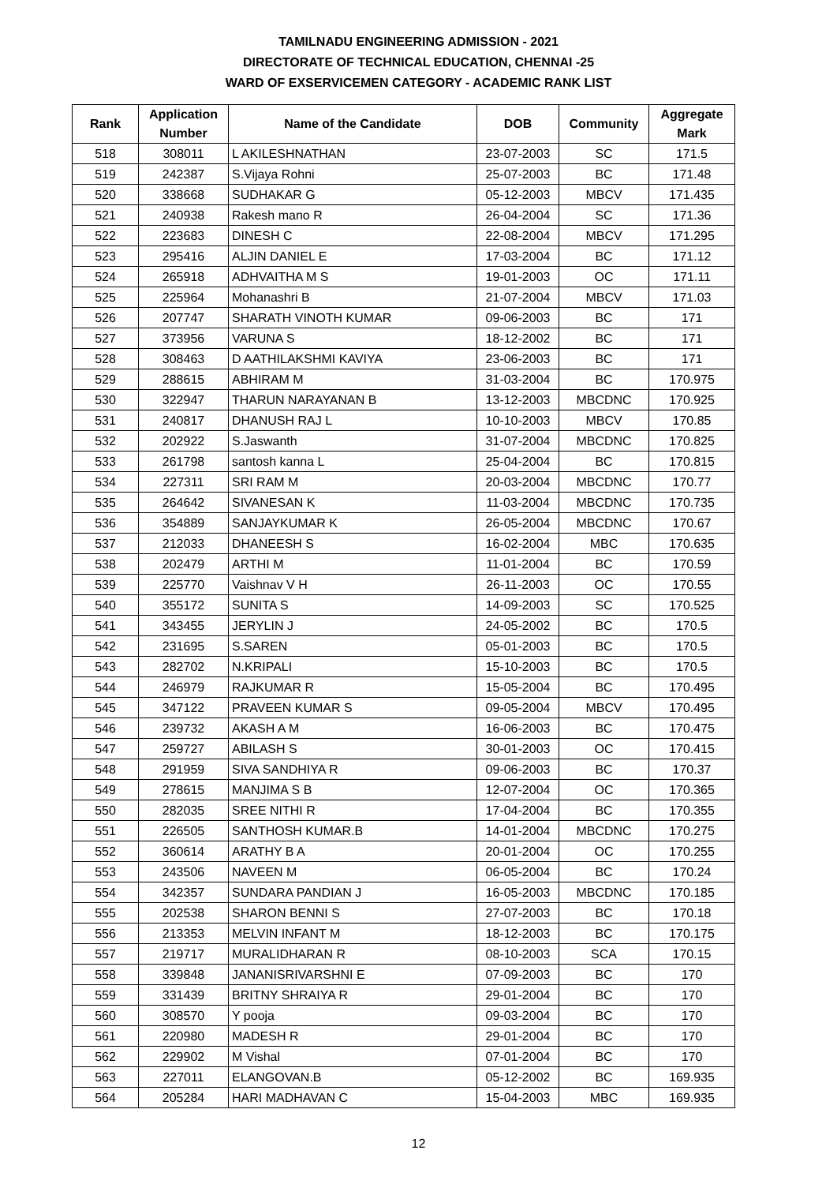TAMILNADU ENGINEERING ADMISSION - 2021
DIRECTORATE OF TECHNICAL EDUCATION, CHENNAI -25
WARD OF EXSERVICEMEN CATEGORY - ACADEMIC RANK LIST
| Rank | Application Number | Name of the Candidate | DOB | Community | Aggregate Mark |
| --- | --- | --- | --- | --- | --- |
| 518 | 308011 | L AKILESHNATHAN | 23-07-2003 | SC | 171.5 |
| 519 | 242387 | S.Vijaya Rohni | 25-07-2003 | BC | 171.48 |
| 520 | 338668 | SUDHAKAR G | 05-12-2003 | MBCV | 171.435 |
| 521 | 240938 | Rakesh mano R | 26-04-2004 | SC | 171.36 |
| 522 | 223683 | DINESH C | 22-08-2004 | MBCV | 171.295 |
| 523 | 295416 | ALJIN DANIEL E | 17-03-2004 | BC | 171.12 |
| 524 | 265918 | ADHVAITHA M S | 19-01-2003 | OC | 171.11 |
| 525 | 225964 | Mohanashri B | 21-07-2004 | MBCV | 171.03 |
| 526 | 207747 | SHARATH VINOTH KUMAR | 09-06-2003 | BC | 171 |
| 527 | 373956 | VARUNA S | 18-12-2002 | BC | 171 |
| 528 | 308463 | D AATHILAKSHMI KAVIYA | 23-06-2003 | BC | 171 |
| 529 | 288615 | ABHIRAM M | 31-03-2004 | BC | 170.975 |
| 530 | 322947 | THARUN NARAYANAN B | 13-12-2003 | MBCDNC | 170.925 |
| 531 | 240817 | DHANUSH RAJ L | 10-10-2003 | MBCV | 170.85 |
| 532 | 202922 | S.Jaswanth | 31-07-2004 | MBCDNC | 170.825 |
| 533 | 261798 | santosh kanna L | 25-04-2004 | BC | 170.815 |
| 534 | 227311 | SRI RAM M | 20-03-2004 | MBCDNC | 170.77 |
| 535 | 264642 | SIVANESAN K | 11-03-2004 | MBCDNC | 170.735 |
| 536 | 354889 | SANJAYKUMAR K | 26-05-2004 | MBCDNC | 170.67 |
| 537 | 212033 | DHANEESH S | 16-02-2004 | MBC | 170.635 |
| 538 | 202479 | ARTHI M | 11-01-2004 | BC | 170.59 |
| 539 | 225770 | Vaishnav V H | 26-11-2003 | OC | 170.55 |
| 540 | 355172 | SUNITA S | 14-09-2003 | SC | 170.525 |
| 541 | 343455 | JERYLIN J | 24-05-2002 | BC | 170.5 |
| 542 | 231695 | S.SAREN | 05-01-2003 | BC | 170.5 |
| 543 | 282702 | N.KRIPALI | 15-10-2003 | BC | 170.5 |
| 544 | 246979 | RAJKUMAR R | 15-05-2004 | BC | 170.495 |
| 545 | 347122 | PRAVEEN KUMAR S | 09-05-2004 | MBCV | 170.495 |
| 546 | 239732 | AKASH A M | 16-06-2003 | BC | 170.475 |
| 547 | 259727 | ABILASH S | 30-01-2003 | OC | 170.415 |
| 548 | 291959 | SIVA SANDHIYA R | 09-06-2003 | BC | 170.37 |
| 549 | 278615 | MANJIMA S B | 12-07-2004 | OC | 170.365 |
| 550 | 282035 | SREE NITHI R | 17-04-2004 | BC | 170.355 |
| 551 | 226505 | SANTHOSH KUMAR.B | 14-01-2004 | MBCDNC | 170.275 |
| 552 | 360614 | ARATHY B A | 20-01-2004 | OC | 170.255 |
| 553 | 243506 | NAVEEN M | 06-05-2004 | BC | 170.24 |
| 554 | 342357 | SUNDARA PANDIAN J | 16-05-2003 | MBCDNC | 170.185 |
| 555 | 202538 | SHARON BENNI S | 27-07-2003 | BC | 170.18 |
| 556 | 213353 | MELVIN INFANT M | 18-12-2003 | BC | 170.175 |
| 557 | 219717 | MURALIDHARAN R | 08-10-2003 | SCA | 170.15 |
| 558 | 339848 | JANANISRIVARSHNI E | 07-09-2003 | BC | 170 |
| 559 | 331439 | BRITNY SHRAIYA R | 29-01-2004 | BC | 170 |
| 560 | 308570 | Y pooja | 09-03-2004 | BC | 170 |
| 561 | 220980 | MADESH R | 29-01-2004 | BC | 170 |
| 562 | 229902 | M Vishal | 07-01-2004 | BC | 170 |
| 563 | 227011 | ELANGOVAN.B | 05-12-2002 | BC | 169.935 |
| 564 | 205284 | HARI MADHAVAN C | 15-04-2003 | MBC | 169.935 |
12